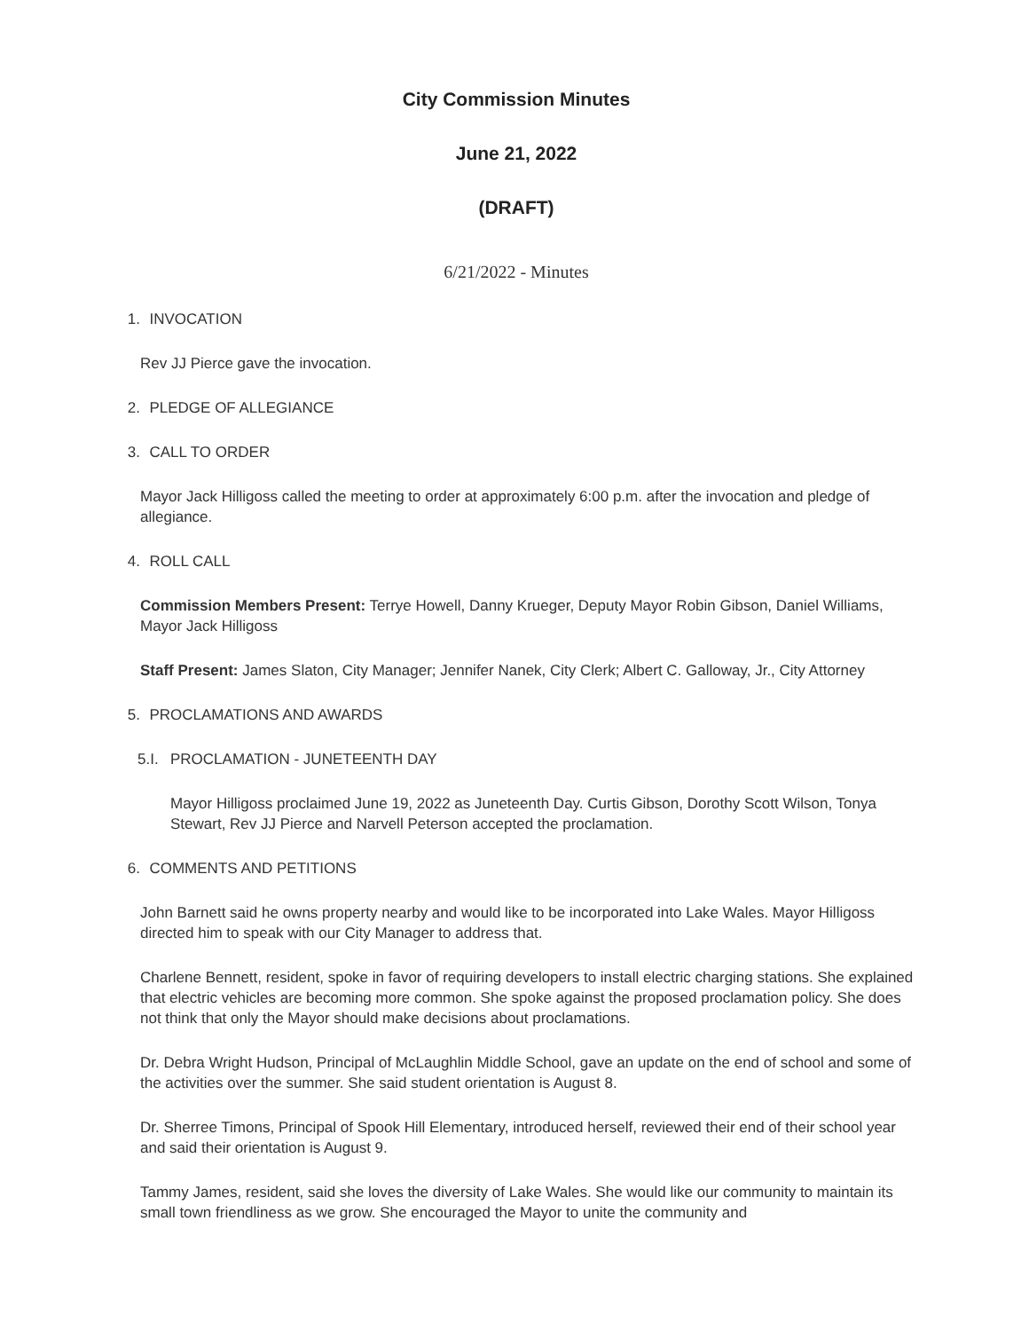City Commission Minutes
June 21, 2022
(DRAFT)
6/21/2022 - Minutes
1. INVOCATION
Rev JJ Pierce gave the invocation.
2. PLEDGE OF ALLEGIANCE
3. CALL TO ORDER
Mayor Jack Hilligoss called the meeting to order at approximately 6:00 p.m. after the invocation and pledge of allegiance.
4. ROLL CALL
Commission Members Present: Terrye Howell, Danny Krueger, Deputy Mayor Robin Gibson, Daniel Williams, Mayor Jack Hilligoss
Staff Present: James Slaton, City Manager; Jennifer Nanek, City Clerk; Albert C. Galloway, Jr., City Attorney
5. PROCLAMATIONS AND AWARDS
5.I. PROCLAMATION - JUNETEENTH DAY
Mayor Hilligoss proclaimed June 19, 2022 as Juneteenth Day. Curtis Gibson, Dorothy Scott Wilson, Tonya Stewart, Rev JJ Pierce and Narvell Peterson accepted the proclamation.
6. COMMENTS AND PETITIONS
John Barnett said he owns property nearby and would like to be incorporated into Lake Wales. Mayor Hilligoss directed him to speak with our City Manager to address that.
Charlene Bennett, resident, spoke in favor of requiring developers to install electric charging stations. She explained that electric vehicles are becoming more common. She spoke against the proposed proclamation policy. She does not think that only the Mayor should make decisions about proclamations.
Dr. Debra Wright Hudson, Principal of McLaughlin Middle School, gave an update on the end of school and some of the activities over the summer. She said student orientation is August 8.
Dr. Sherree Timons, Principal of Spook Hill Elementary, introduced herself, reviewed their end of their school year and said their orientation is August 9.
Tammy James, resident, said she loves the diversity of Lake Wales. She would like our community to maintain its small town friendliness as we grow. She encouraged the Mayor to unite the community and